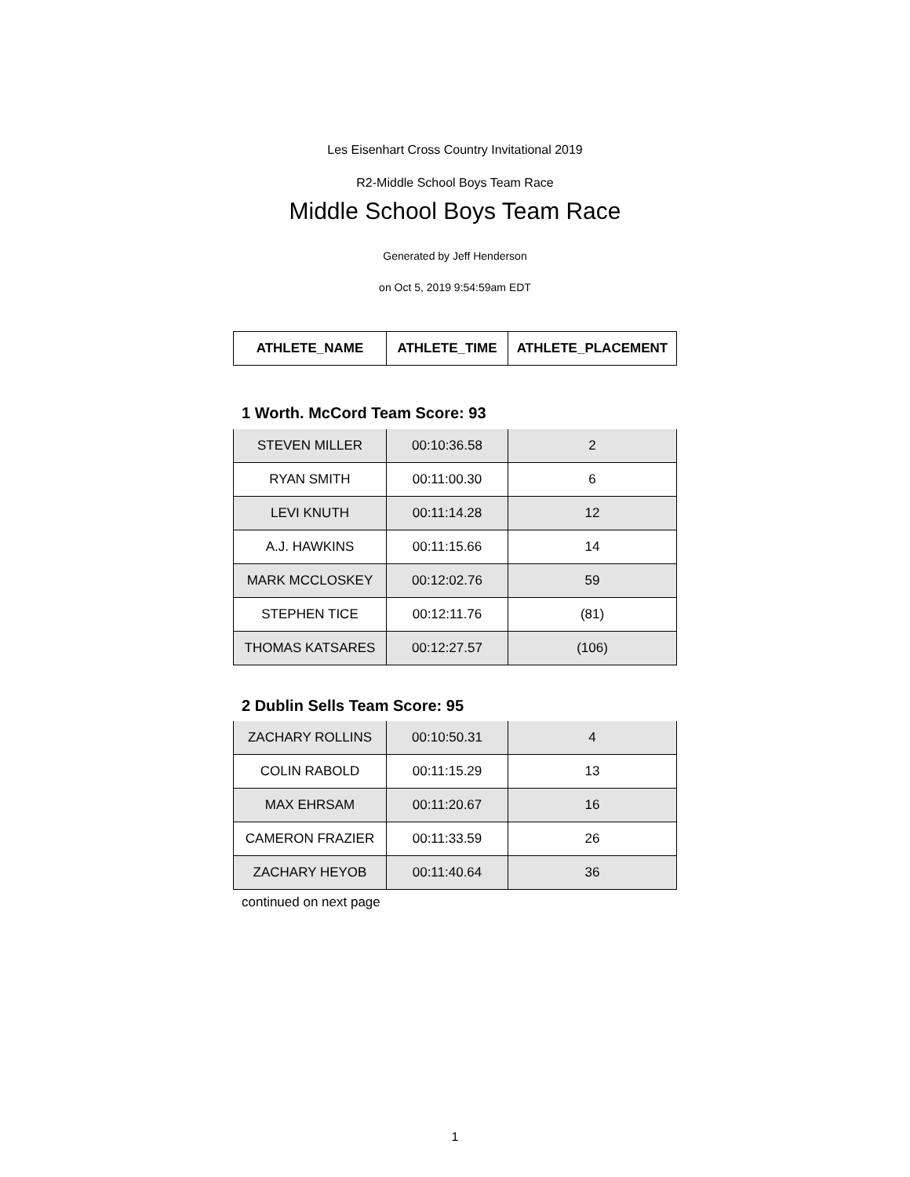Les Eisenhart Cross Country Invitational 2019
R2-Middle School Boys Team Race
Middle School Boys Team Race
Generated by Jeff Henderson
on Oct 5, 2019 9:54:59am EDT
| ATHLETE_NAME | ATHLETE_TIME | ATHLETE_PLACEMENT |
| --- | --- | --- |
1 Worth. McCord Team Score: 93
| STEVEN MILLER | 00:10:36.58 | 2 |
| RYAN SMITH | 00:11:00.30 | 6 |
| LEVI KNUTH | 00:11:14.28 | 12 |
| A.J. HAWKINS | 00:11:15.66 | 14 |
| MARK MCCLOSKEY | 00:12:02.76 | 59 |
| STEPHEN TICE | 00:12:11.76 | (81) |
| THOMAS KATSARES | 00:12:27.57 | (106) |
2 Dublin Sells Team Score: 95
| ZACHARY ROLLINS | 00:10:50.31 | 4 |
| COLIN RABOLD | 00:11:15.29 | 13 |
| MAX EHRSAM | 00:11:20.67 | 16 |
| CAMERON FRAZIER | 00:11:33.59 | 26 |
| ZACHARY HEYOB | 00:11:40.64 | 36 |
continued on next page
1